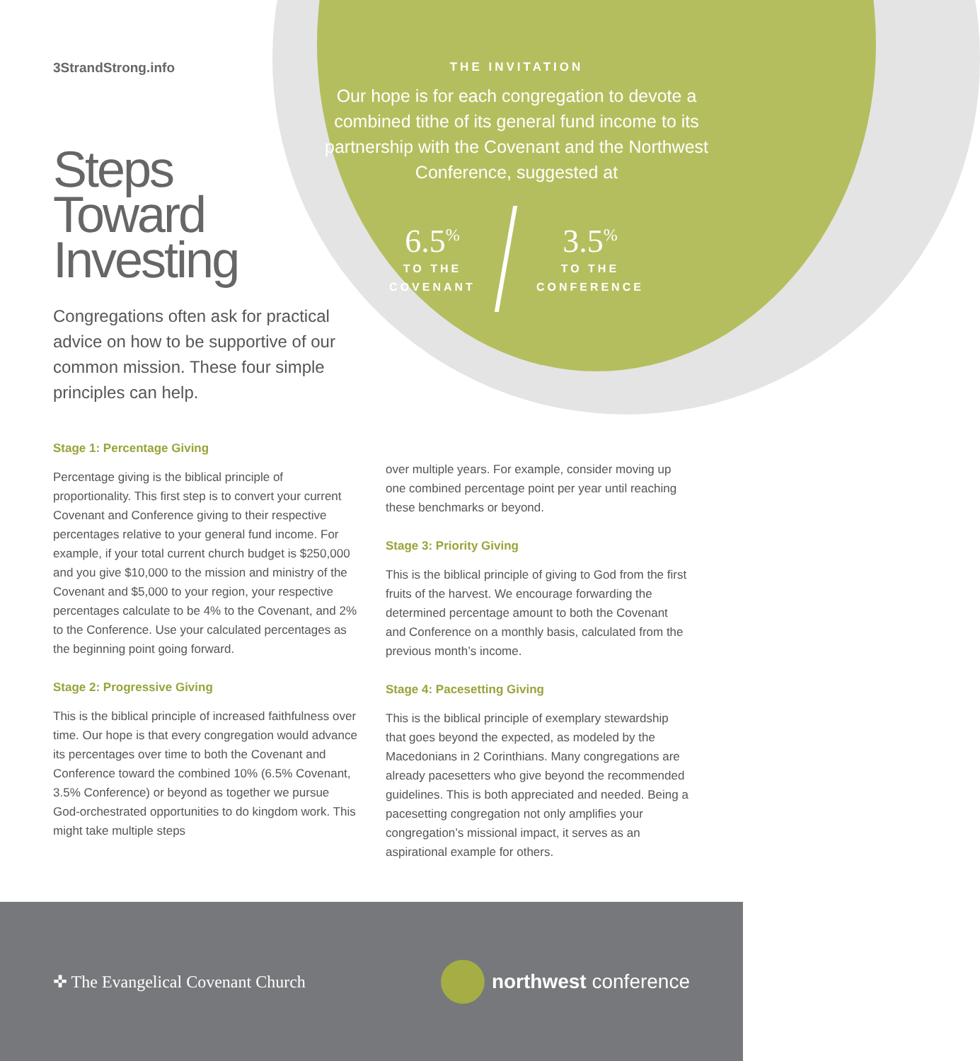3StrandStrong.info
Steps
Toward
Investing
Congregations often ask for practical advice on how to be supportive of our common mission. These four simple principles can help.
THE INVITATION
Our hope is for each congregation to devote a combined tithe of its general fund income to its partnership with the Covenant and the Northwest Conference, suggested at
6.5<sup>%</sup>
TO THE
COVENANT
3.5<sup>%</sup>
TO THE
CONFERENCE
Stage 1: Percentage Giving
Percentage giving is the biblical principle of proportionality. This first step is to convert your current Covenant and Conference giving to their respective percentages relative to your general fund income. For example, if your total current church budget is $250,000 and you give $10,000 to the mission and ministry of the Covenant and $5,000 to your region, your respective percentages calculate to be 4% to the Covenant, and 2% to the Conference. Use your calculated percentages as the beginning point going forward.
Stage 2: Progressive Giving
This is the biblical principle of increased faithfulness over time. Our hope is that every congregation would advance its percentages over time to both the Covenant and Conference toward the combined 10% (6.5% Covenant, 3.5% Conference) or beyond as together we pursue God-orchestrated opportunities to do kingdom work. This might take multiple steps
over multiple years. For example, consider moving up one combined percentage point per year until reaching these benchmarks or beyond.
Stage 3: Priority Giving
This is the biblical principle of giving to God from the first fruits of the harvest. We encourage forwarding the determined percentage amount to both the Covenant and Conference on a monthly basis, calculated from the previous month’s income.
Stage 4: Pacesetting Giving
This is the biblical principle of exemplary stewardship that goes beyond the expected, as modeled by the Macedonians in 2 Corinthians. Many congregations are already pacesetters who give beyond the recommended guidelines. This is both appreciated and needed. Being a pacesetting congregation not only amplifies your congregation’s missional impact, it serves as an aspirational example for others.
✜ The Evangelical Covenant Church
northwest conference